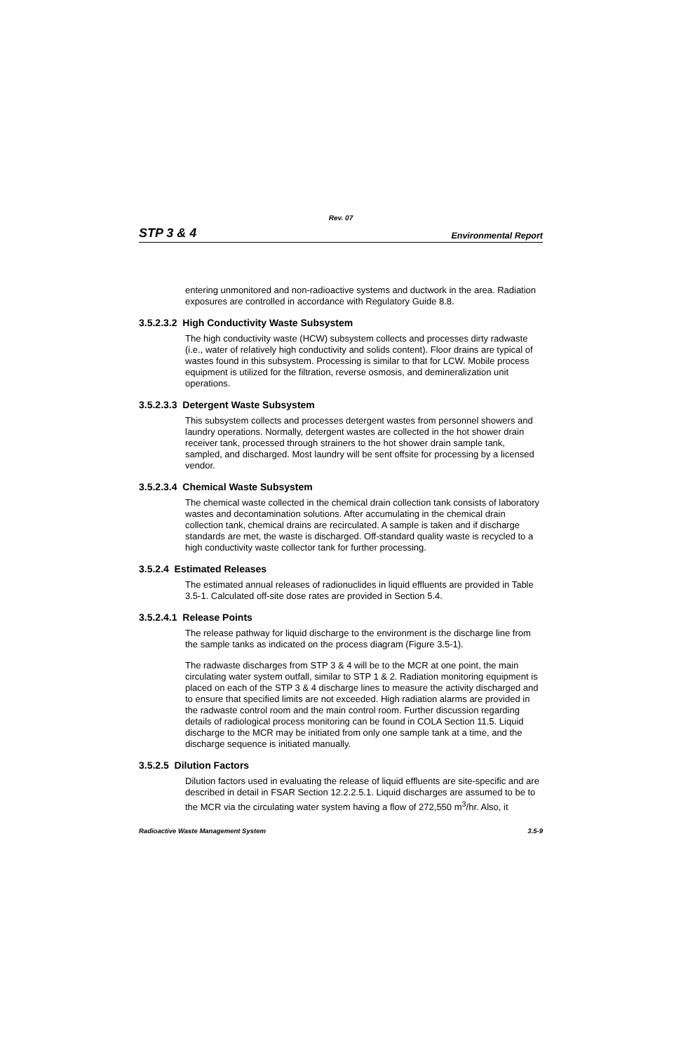Rev. 07
STP 3 & 4 Environmental Report
entering unmonitored and non-radioactive systems and ductwork in the area. Radiation exposures are controlled in accordance with Regulatory Guide 8.8.
3.5.2.3.2 High Conductivity Waste Subsystem
The high conductivity waste (HCW) subsystem collects and processes dirty radwaste (i.e., water of relatively high conductivity and solids content). Floor drains are typical of wastes found in this subsystem. Processing is similar to that for LCW. Mobile process equipment is utilized for the filtration, reverse osmosis, and demineralization unit operations.
3.5.2.3.3 Detergent Waste Subsystem
This subsystem collects and processes detergent wastes from personnel showers and laundry operations. Normally, detergent wastes are collected in the hot shower drain receiver tank, processed through strainers to the hot shower drain sample tank, sampled, and discharged. Most laundry will be sent offsite for processing by a licensed vendor.
3.5.2.3.4 Chemical Waste Subsystem
The chemical waste collected in the chemical drain collection tank consists of laboratory wastes and decontamination solutions. After accumulating in the chemical drain collection tank, chemical drains are recirculated. A sample is taken and if discharge standards are met, the waste is discharged. Off-standard quality waste is recycled to a high conductivity waste collector tank for further processing.
3.5.2.4 Estimated Releases
The estimated annual releases of radionuclides in liquid effluents are provided in Table 3.5-1. Calculated off-site dose rates are provided in Section 5.4.
3.5.2.4.1 Release Points
The release pathway for liquid discharge to the environment is the discharge line from the sample tanks as indicated on the process diagram (Figure 3.5-1).
The radwaste discharges from STP 3 & 4 will be to the MCR at one point, the main circulating water system outfall, similar to STP 1 & 2. Radiation monitoring equipment is placed on each of the STP 3 & 4 discharge lines to measure the activity discharged and to ensure that specified limits are not exceeded. High radiation alarms are provided in the radwaste control room and the main control room. Further discussion regarding details of radiological process monitoring can be found in COLA Section 11.5. Liquid discharge to the MCR may be initiated from only one sample tank at a time, and the discharge sequence is initiated manually.
3.5.2.5 Dilution Factors
Dilution factors used in evaluating the release of liquid effluents are site-specific and are described in detail in FSAR Section 12.2.2.5.1. Liquid discharges are assumed to be to the MCR via the circulating water system having a flow of 272,550 m<sup>3</sup>/hr. Also, it
Radioactive Waste Management System 3.5-9